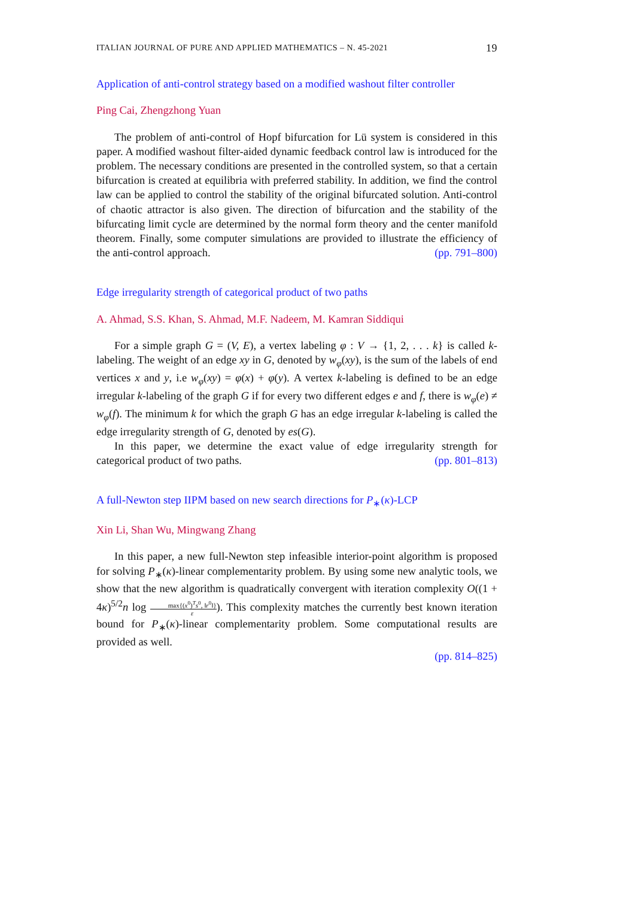ITALIAN JOURNAL OF PURE AND APPLIED MATHEMATICS – N. 45-2021 19
Application of anti-control strategy based on a modified washout filter controller
Ping Cai, Zhengzhong Yuan
The problem of anti-control of Hopf bifurcation for Lü system is considered in this paper. A modified washout filter-aided dynamic feedback control law is introduced for the problem. The necessary conditions are presented in the controlled system, so that a certain bifurcation is created at equilibria with preferred stability. In addition, we find the control law can be applied to control the stability of the original bifurcated solution. Anti-control of chaotic attractor is also given. The direction of bifurcation and the stability of the bifurcating limit cycle are determined by the normal form theory and the center manifold theorem. Finally, some computer simulations are provided to illustrate the efficiency of the anti-control approach. (pp. 791–800)
Edge irregularity strength of categorical product of two paths
A. Ahmad, S.S. Khan, S. Ahmad, M.F. Nadeem, M. Kamran Siddiqui
For a simple graph G = (V, E), a vertex labeling φ : V → {1, 2, . . . k} is called k-labeling. The weight of an edge xy in G, denoted by w<sub>φ</sub>(xy), is the sum of the labels of end vertices x and y, i.e w<sub>φ</sub>(xy) = φ(x) + φ(y). A vertex k-labeling is defined to be an edge irregular k-labeling of the graph G if for every two different edges e and f, there is w<sub>φ</sub>(e) ≠ w<sub>φ</sub>(f). The minimum k for which the graph G has an edge irregular k-labeling is called the edge irregularity strength of G, denoted by es(G).
In this paper, we determine the exact value of edge irregularity strength for categorical product of two paths. (pp. 801–813)
A full-Newton step IIPM based on new search directions for P<sub>∗</sub>(κ)-LCP
Xin Li, Shan Wu, Mingwang Zhang
In this paper, a new full-Newton step infeasible interior-point algorithm is proposed for solving P<sub>∗</sub>(κ)-linear complementarity problem. By using some new analytic tools, we show that the new algorithm is quadratically convergent with iteration complexity O((1 + 4κ)<sup>5/2</sup>n log max{(x<sup>0</sup>)<sup>T</sup>s<sup>0</sup>, ‖r<sup>0</sup>‖} ε). This complexity matches the currently best known iteration bound for P<sub>∗</sub>(κ)-linear complementarity problem. Some computational results are provided as well.
(pp. 814–825)